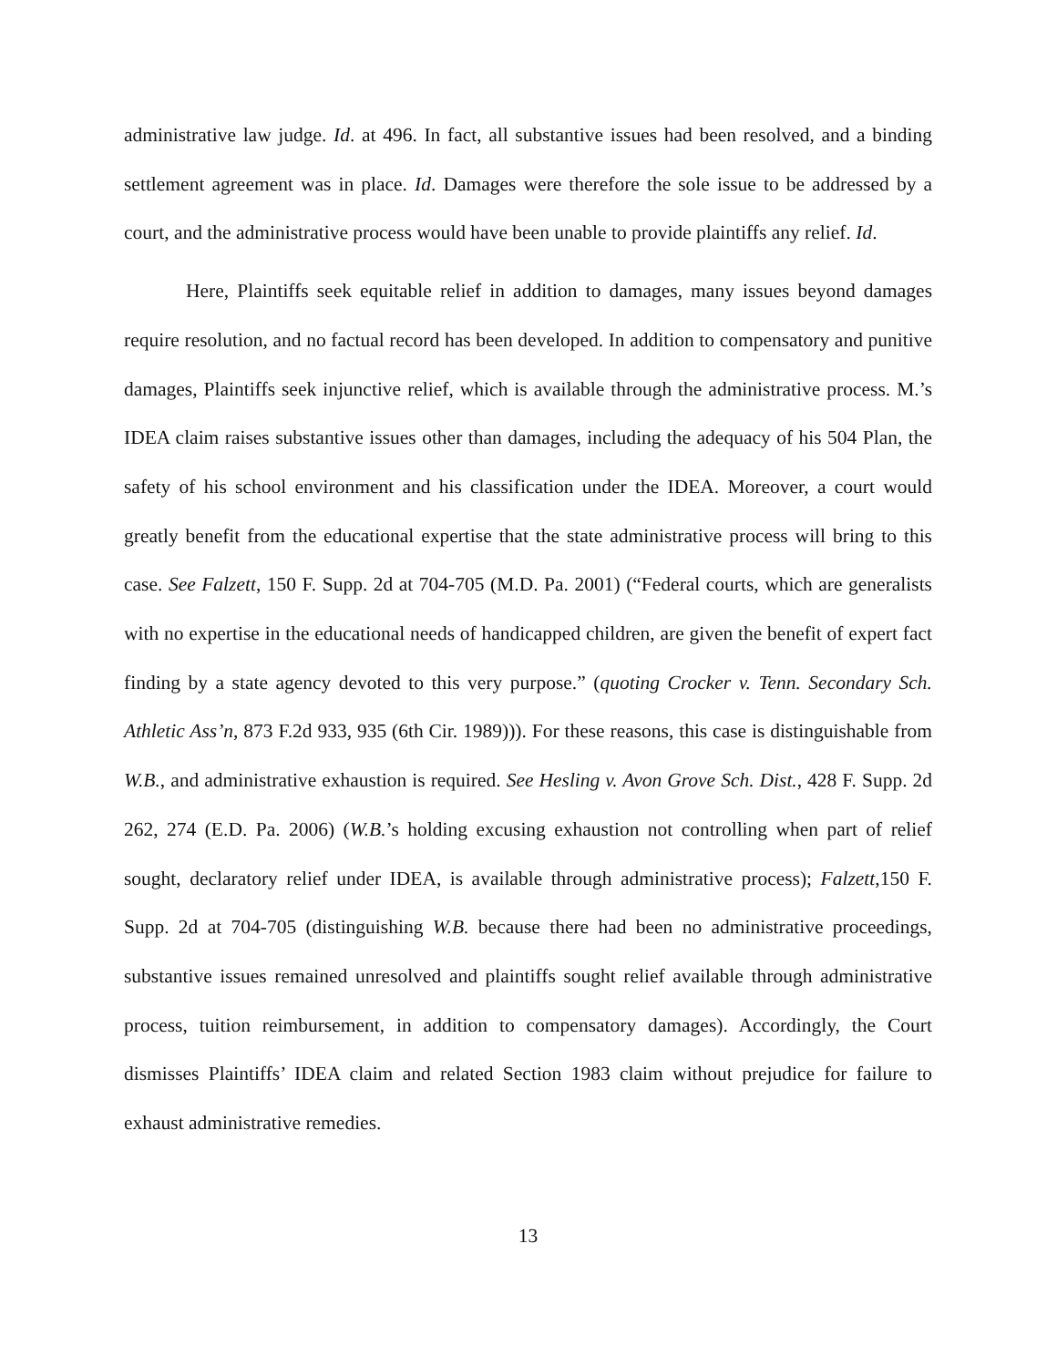administrative law judge. Id. at 496. In fact, all substantive issues had been resolved, and a binding settlement agreement was in place. Id. Damages were therefore the sole issue to be addressed by a court, and the administrative process would have been unable to provide plaintiffs any relief. Id.
Here, Plaintiffs seek equitable relief in addition to damages, many issues beyond damages require resolution, and no factual record has been developed. In addition to compensatory and punitive damages, Plaintiffs seek injunctive relief, which is available through the administrative process. M.’s IDEA claim raises substantive issues other than damages, including the adequacy of his 504 Plan, the safety of his school environment and his classification under the IDEA. Moreover, a court would greatly benefit from the educational expertise that the state administrative process will bring to this case. See Falzett, 150 F. Supp. 2d at 704-705 (M.D. Pa. 2001) (“Federal courts, which are generalists with no expertise in the educational needs of handicapped children, are given the benefit of expert fact finding by a state agency devoted to this very purpose.” (quoting Crocker v. Tenn. Secondary Sch. Athletic Ass’n, 873 F.2d 933, 935 (6th Cir. 1989))). For these reasons, this case is distinguishable from W.B., and administrative exhaustion is required. See Hesling v. Avon Grove Sch. Dist., 428 F. Supp. 2d 262, 274 (E.D. Pa. 2006) (W.B.’s holding excusing exhaustion not controlling when part of relief sought, declaratory relief under IDEA, is available through administrative process); Falzett,150 F. Supp. 2d at 704-705 (distinguishing W.B. because there had been no administrative proceedings, substantive issues remained unresolved and plaintiffs sought relief available through administrative process, tuition reimbursement, in addition to compensatory damages). Accordingly, the Court dismisses Plaintiffs’ IDEA claim and related Section 1983 claim without prejudice for failure to exhaust administrative remedies.
13